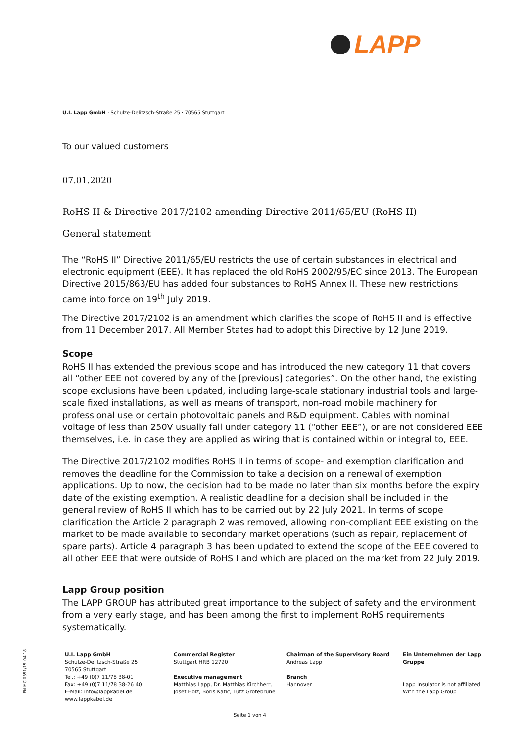LAPP
U.I. Lapp GmbH · Schulze-Delitzsch-Straße 25 · 70565 Stuttgart
To our valued customers
07.01.2020
RoHS II & Directive 2017/2102 amending Directive 2011/65/EU (RoHS II)
General statement
The “RoHS II” Directive 2011/65/EU restricts the use of certain substances in electrical and electronic equipment (EEE). It has replaced the old RoHS 2002/95/EC since 2013. The European Directive 2015/863/EU has added four substances to RoHS Annex II. These new restrictions came into force on 19<sup>th</sup> July 2019.
The Directive 2017/2102 is an amendment which clarifies the scope of RoHS II and is effective from 11 December 2017. All Member States had to adopt this Directive by 12 June 2019.
Scope
RoHS II has extended the previous scope and has introduced the new category 11 that covers all “other EEE not covered by any of the [previous] categories”. On the other hand, the existing scope exclusions have been updated, including large-scale stationary industrial tools and large-scale fixed installations, as well as means of transport, non-road mobile machinery for professional use or certain photovoltaic panels and R&D equipment. Cables with nominal voltage of less than 250V usually fall under category 11 (“other EEE”), or are not considered EEE themselves, i.e. in case they are applied as wiring that is contained within or integral to, EEE.
The Directive 2017/2102 modifies RoHS II in terms of scope- and exemption clarification and removes the deadline for the Commission to take a decision on a renewal of exemption applications. Up to now, the decision had to be made no later than six months before the expiry date of the existing exemption. A realistic deadline for a decision shall be included in the general review of RoHS II which has to be carried out by 22 July 2021. In terms of scope clarification the Article 2 paragraph 2 was removed, allowing non-compliant EEE existing on the market to be made available to secondary market operations (such as repair, replacement of spare parts). Article 4 paragraph 3 has been updated to extend the scope of the EEE covered to all other EEE that were outside of RoHS I and which are placed on the market from 22 July 2019.
Lapp Group position
The LAPP GROUP has attributed great importance to the subject of safety and the environment from a very early stage, and has been among the first to implement RoHS requirements systematically.
U.I. Lapp GmbH
Schulze-Delitzsch-Straße 25
70565 Stuttgart
Tel.: +49 (0)7 11/78 38-01
Fax: +49 (0)7 11/78 38-26 40
E-Mail: info@lappkabel.de
www.lappkabel.de
Commercial Register
Stuttgart HRB 12720
Executive management
Matthias Lapp, Dr. Matthias Kirchherr, Josef Holz, Boris Katic, Lutz Grotebrune
Chairman of the Supervisory Board
Andreas Lapp
Branch
Hannover
Ein Unternehmen der Lapp Gruppe
Lapp Insulator is not affiliated With the Lapp Group
FM MC 0351/15_04.18
Seite 1 von 4